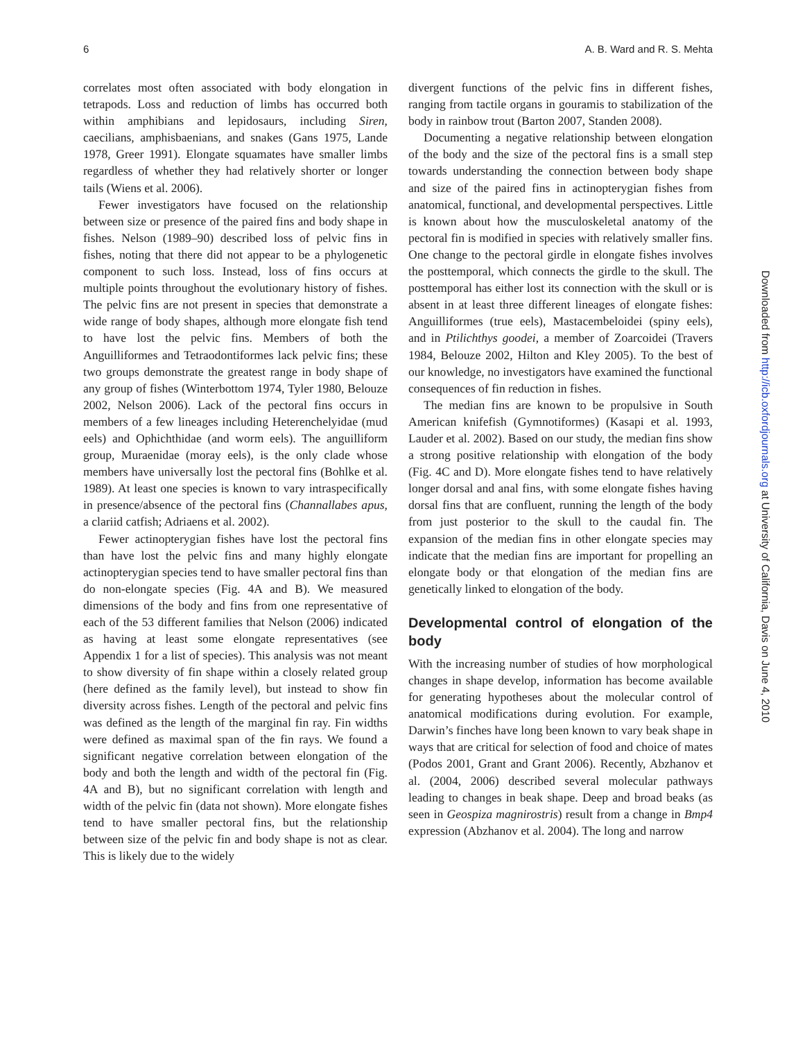6 A. B. Ward and R. S. Mehta
correlates most often associated with body elongation in tetrapods. Loss and reduction of limbs has occurred both within amphibians and lepidosaurs, including Siren, caecilians, amphisbaenians, and snakes (Gans 1975, Lande 1978, Greer 1991). Elongate squamates have smaller limbs regardless of whether they had relatively shorter or longer tails (Wiens et al. 2006).
Fewer investigators have focused on the relationship between size or presence of the paired fins and body shape in fishes. Nelson (1989–90) described loss of pelvic fins in fishes, noting that there did not appear to be a phylogenetic component to such loss. Instead, loss of fins occurs at multiple points throughout the evolutionary history of fishes. The pelvic fins are not present in species that demonstrate a wide range of body shapes, although more elongate fish tend to have lost the pelvic fins. Members of both the Anguilliformes and Tetraodontiformes lack pelvic fins; these two groups demonstrate the greatest range in body shape of any group of fishes (Winterbottom 1974, Tyler 1980, Belouze 2002, Nelson 2006). Lack of the pectoral fins occurs in members of a few lineages including Heterenchelyidae (mud eels) and Ophichthidae (and worm eels). The anguilliform group, Muraenidae (moray eels), is the only clade whose members have universally lost the pectoral fins (Bohlke et al. 1989). At least one species is known to vary intraspecifically in presence/absence of the pectoral fins (Channallabes apus, a clariid catfish; Adriaens et al. 2002).
Fewer actinopterygian fishes have lost the pectoral fins than have lost the pelvic fins and many highly elongate actinopterygian species tend to have smaller pectoral fins than do non-elongate species (Fig. 4A and B). We measured dimensions of the body and fins from one representative of each of the 53 different families that Nelson (2006) indicated as having at least some elongate representatives (see Appendix 1 for a list of species). This analysis was not meant to show diversity of fin shape within a closely related group (here defined as the family level), but instead to show fin diversity across fishes. Length of the pectoral and pelvic fins was defined as the length of the marginal fin ray. Fin widths were defined as maximal span of the fin rays. We found a significant negative correlation between elongation of the body and both the length and width of the pectoral fin (Fig. 4A and B), but no significant correlation with length and width of the pelvic fin (data not shown). More elongate fishes tend to have smaller pectoral fins, but the relationship between size of the pelvic fin and body shape is not as clear. This is likely due to the widely
divergent functions of the pelvic fins in different fishes, ranging from tactile organs in gouramis to stabilization of the body in rainbow trout (Barton 2007, Standen 2008).
Documenting a negative relationship between elongation of the body and the size of the pectoral fins is a small step towards understanding the connection between body shape and size of the paired fins in actinopterygian fishes from anatomical, functional, and developmental perspectives. Little is known about how the musculoskeletal anatomy of the pectoral fin is modified in species with relatively smaller fins. One change to the pectoral girdle in elongate fishes involves the posttemporal, which connects the girdle to the skull. The posttemporal has either lost its connection with the skull or is absent in at least three different lineages of elongate fishes: Anguilliformes (true eels), Mastacembeloidei (spiny eels), and in Ptilichthys goodei, a member of Zoarcoidei (Travers 1984, Belouze 2002, Hilton and Kley 2005). To the best of our knowledge, no investigators have examined the functional consequences of fin reduction in fishes.
The median fins are known to be propulsive in South American knifefish (Gymnotiformes) (Kasapi et al. 1993, Lauder et al. 2002). Based on our study, the median fins show a strong positive relationship with elongation of the body (Fig. 4C and D). More elongate fishes tend to have relatively longer dorsal and anal fins, with some elongate fishes having dorsal fins that are confluent, running the length of the body from just posterior to the skull to the caudal fin. The expansion of the median fins in other elongate species may indicate that the median fins are important for propelling an elongate body or that elongation of the median fins are genetically linked to elongation of the body.
Developmental control of elongation of the body
With the increasing number of studies of how morphological changes in shape develop, information has become available for generating hypotheses about the molecular control of anatomical modifications during evolution. For example, Darwin’s finches have long been known to vary beak shape in ways that are critical for selection of food and choice of mates (Podos 2001, Grant and Grant 2006). Recently, Abzhanov et al. (2004, 2006) described several molecular pathways leading to changes in beak shape. Deep and broad beaks (as seen in Geospiza magnirostris) result from a change in Bmp4 expression (Abzhanov et al. 2004). The long and narrow
Downloaded from http://icb.oxfordjournals.org at University of California, Davis on June 4, 2010